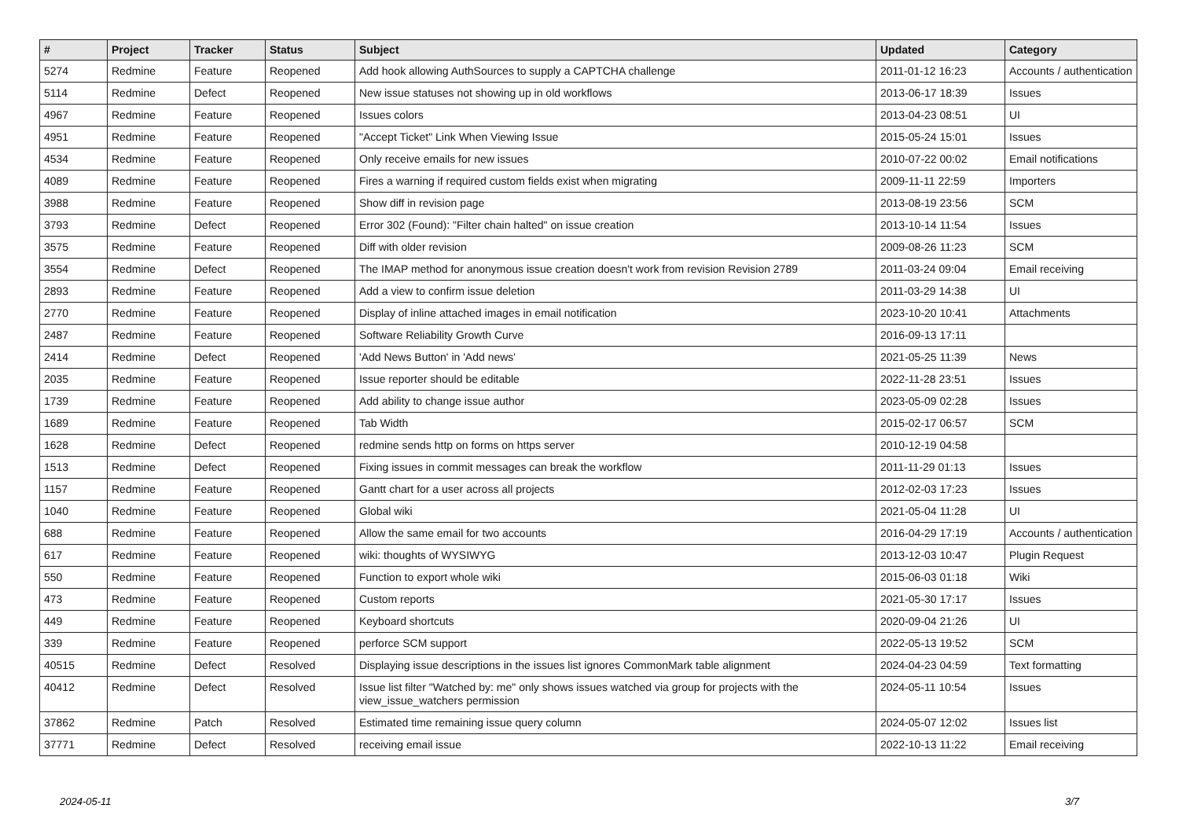| # | Project | Tracker | Status | Subject | Updated | Category |
| --- | --- | --- | --- | --- | --- | --- |
| 5274 | Redmine | Feature | Reopened | Add hook allowing AuthSources to supply a CAPTCHA challenge | 2011-01-12 16:23 | Accounts / authentication |
| 5114 | Redmine | Defect | Reopened | New issue statuses not showing up in old workflows | 2013-06-17 18:39 | Issues |
| 4967 | Redmine | Feature | Reopened | Issues colors | 2013-04-23 08:51 | UI |
| 4951 | Redmine | Feature | Reopened | "Accept Ticket" Link When Viewing Issue | 2015-05-24 15:01 | Issues |
| 4534 | Redmine | Feature | Reopened | Only receive emails for new issues | 2010-07-22 00:02 | Email notifications |
| 4089 | Redmine | Feature | Reopened | Fires a warning if required custom fields exist when migrating | 2009-11-11 22:59 | Importers |
| 3988 | Redmine | Feature | Reopened | Show diff in revision page | 2013-08-19 23:56 | SCM |
| 3793 | Redmine | Defect | Reopened | Error 302 (Found): "Filter chain halted" on issue creation | 2013-10-14 11:54 | Issues |
| 3575 | Redmine | Feature | Reopened | Diff with older revision | 2009-08-26 11:23 | SCM |
| 3554 | Redmine | Defect | Reopened | The IMAP method for anonymous issue creation doesn't work from revision Revision 2789 | 2011-03-24 09:04 | Email receiving |
| 2893 | Redmine | Feature | Reopened | Add a view to confirm issue deletion | 2011-03-29 14:38 | UI |
| 2770 | Redmine | Feature | Reopened | Display of inline attached images in email notification | 2023-10-20 10:41 | Attachments |
| 2487 | Redmine | Feature | Reopened | Software Reliability Growth Curve | 2016-09-13 17:11 | |
| 2414 | Redmine | Defect | Reopened | 'Add News Button' in 'Add news' | 2021-05-25 11:39 | News |
| 2035 | Redmine | Feature | Reopened | Issue reporter should be editable | 2022-11-28 23:51 | Issues |
| 1739 | Redmine | Feature | Reopened | Add ability to change issue author | 2023-05-09 02:28 | Issues |
| 1689 | Redmine | Feature | Reopened | Tab Width | 2015-02-17 06:57 | SCM |
| 1628 | Redmine | Defect | Reopened | redmine sends http on forms on https server | 2010-12-19 04:58 | |
| 1513 | Redmine | Defect | Reopened | Fixing issues in commit messages can break the workflow | 2011-11-29 01:13 | Issues |
| 1157 | Redmine | Feature | Reopened | Gantt chart for a user across all projects | 2012-02-03 17:23 | Issues |
| 1040 | Redmine | Feature | Reopened | Global wiki | 2021-05-04 11:28 | UI |
| 688 | Redmine | Feature | Reopened | Allow the same email for two accounts | 2016-04-29 17:19 | Accounts / authentication |
| 617 | Redmine | Feature | Reopened | wiki: thoughts of WYSIWYG | 2013-12-03 10:47 | Plugin Request |
| 550 | Redmine | Feature | Reopened | Function to export whole wiki | 2015-06-03 01:18 | Wiki |
| 473 | Redmine | Feature | Reopened | Custom reports | 2021-05-30 17:17 | Issues |
| 449 | Redmine | Feature | Reopened | Keyboard shortcuts | 2020-09-04 21:26 | UI |
| 339 | Redmine | Feature | Reopened | perforce SCM support | 2022-05-13 19:52 | SCM |
| 40515 | Redmine | Defect | Resolved | Displaying issue descriptions in the issues list ignores CommonMark table alignment | 2024-04-23 04:59 | Text formatting |
| 40412 | Redmine | Defect | Resolved | Issue list filter "Watched by: me" only shows issues watched via group for projects with the view_issue_watchers permission | 2024-05-11 10:54 | Issues |
| 37862 | Redmine | Patch | Resolved | Estimated time remaining issue query column | 2024-05-07 12:02 | Issues list |
| 37771 | Redmine | Defect | Resolved | receiving email issue | 2022-10-13 11:22 | Email receiving |
2024-05-11 3/7